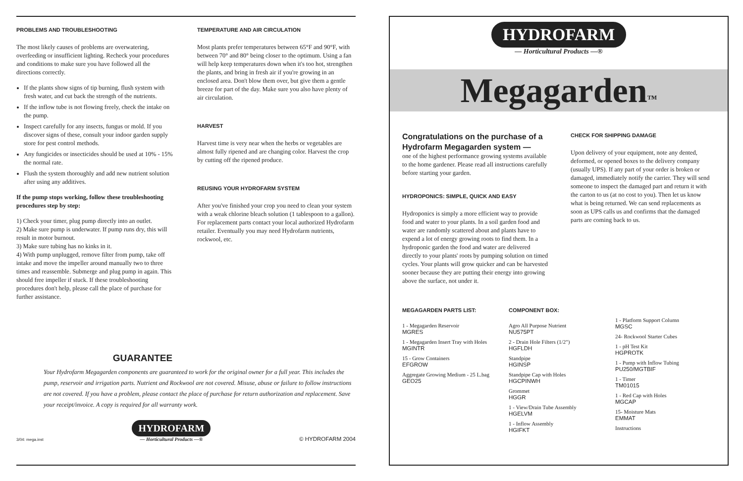PROBLEMS AND TROUBLESHOOTING
The most likely causes of problems are overwatering, overfeeding or insufficient lighting. Recheck your procedures and conditions to make sure you have followed all the directions correctly.
If the plants show signs of tip burning, flush system with fresh water, and cut back the strength of the nutrients.
If the inflow tube is not flowing freely, check the intake on the pump.
Inspect carefully for any insects, fungus or mold. If you discover signs of these, consult your indoor garden supply store for pest control methods.
Any fungicides or insecticides should be used at 10% - 15% the normal rate.
Flush the system thoroughly and add new nutrient solution after using any additives.
If the pump stops working, follow these troubleshooting procedures step by step:
1) Check your timer, plug pump directly into an outlet.
2) Make sure pump is underwater. If pump runs dry, this will result in motor burnout.
3) Make sure tubing has no kinks in it.
4) With pump unplugged, remove filter from pump, take off intake and move the impeller around manually two to three times and reassemble. Submerge and plug pump in again. This should free impeller if stuck. If these troubleshooting procedures don't help, please call the place of purchase for further assistance.
TEMPERATURE AND AIR CIRCULATION
Most plants prefer temperatures between 65°F and 90°F, with between 70° and 80° being closer to the optimum. Using a fan will help keep temperatures down when it's too hot, strengthen the plants, and bring in fresh air if you're growing in an enclosed area. Don't blow them over, but give them a gentle breeze for part of the day. Make sure you also have plenty of air circulation.
HARVEST
Harvest time is very near when the herbs or vegetables are almost fully ripened and are changing color. Harvest the crop by cutting off the ripened produce.
REUSING YOUR HYDROFARM SYSTEM
After you've finished your crop you need to clean your system with a weak chlorine bleach solution (1 tablespoon to a gallon). For replacement parts contact your local authorized Hydrofarm retailer. Eventually you may need Hydrofarm nutrients, rockwool, etc.
GUARANTEE
Your Hydrofarm Megagarden components are guaranteed to work for the original owner for a full year. This includes the pump, reservoir and irrigation parts. Nutrient and Rockwool are not covered. Misuse, abuse or failure to follow instructions are not covered. If you have a problem, please contact the place of purchase for return authorization and replacement. Save your receipt/invoice. A copy is required for all warranty work.
3/04: mega.inst HYDROFARM
— Horticultural Products —® © HYDROFARM 2004
HYDROFARM
— Horticultural Products —®
Megagarden™
Congratulations on the purchase of a Hydrofarm Megagarden system —
one of the highest performance growing systems available to the home gardener. Please read all instructions carefully before starting your garden.
HYDROPONICS: SIMPLE, QUICK AND EASY
Hydroponics is simply a more efficient way to provide food and water to your plants. In a soil garden food and water are randomly scattered about and plants have to expend a lot of energy growing roots to find them. In a hydroponic garden the food and water are delivered directly to your plants' roots by pumping solution on timed cycles. Your plants will grow quicker and can be harvested sooner because they are putting their energy into growing above the surface, not under it.
CHECK FOR SHIPPING DAMAGE
Upon delivery of your equipment, note any dented, deformed, or opened boxes to the delivery company (usually UPS). If any part of your order is broken or damaged, immediately notify the carrier. They will send someone to inspect the damaged part and return it with the carton to us (at no cost to you). Then let us know what is being returned. We can send replacements as soon as UPS calls us and confirms that the damaged parts are coming back to us.
MEGAGARDEN PARTS LIST:
1 - Megagarden Reservoir
MGRES
1 - Megagarden Insert Tray with Holes
MGINTR
15 - Grow Containers
EFGROW
Aggregate Growing Medium - 25 L.bag
GEO25
COMPONENT BOX:
Agro All Purpose Nutrient
NU575PT
2 - Drain Hole Filters (1/2")
HGFLDH
Standpipe
HGINSP
Standpipe Cap with Holes
HGCPINWH
Grommet
HGGR
1 - View/Drain Tube Assembly
HGELVM
1 - Inflow Assembly
HGIFKT
1 - Platform Support Column
MGSC
24- Rockwool Starter Cubes
1 - pH Test Kit
HGPROTK
1 - Pump with Inflow Tubing
PU250/MGTBIF
1 - Timer
TM01015
1 - Red Cap with Holes
MGCAP
15- Moisture Mats
EMMAT
Instructions